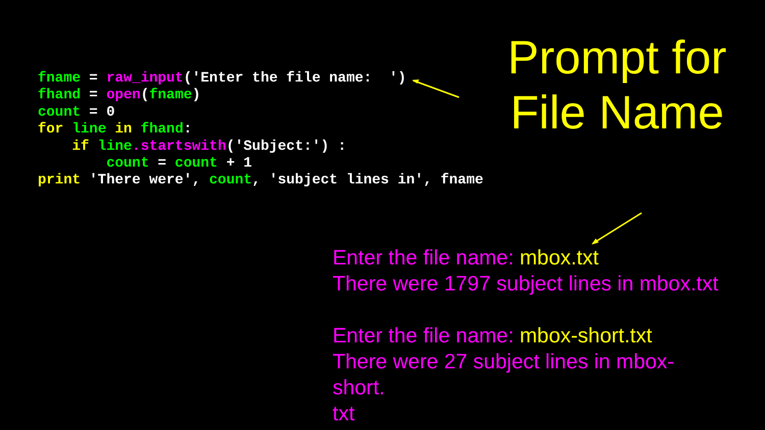Prompt for File Name
fname = raw_input('Enter the file name:  ')
fhand = open(fname)
count = 0
for line in fhand:
    if line.startswith('Subject:') :
        count = count + 1
print 'There were', count, 'subject lines in', fname
Enter the file name: mbox.txt
There were 1797 subject lines in mbox.txt
Enter the file name: mbox-short.txt
There were 27 subject lines in mbox-short.
txt